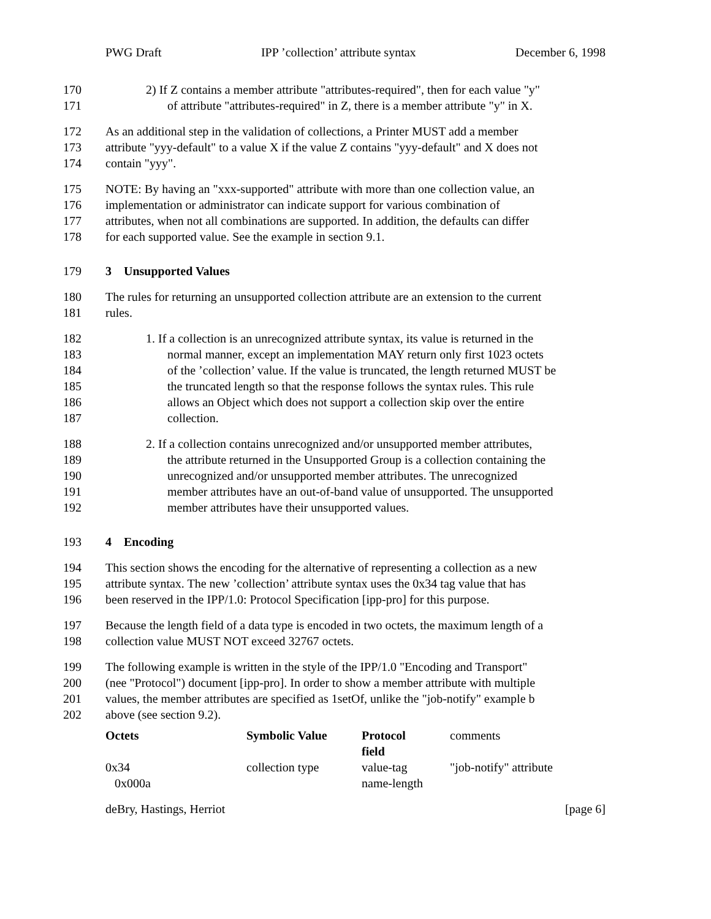PWG Draft IPP ’collection’ attribute syntax December 6, 1998
170 2) If Z contains a member attribute "attributes-required", then for each value "y"
171 of attribute "attributes-required" in Z, there is a member attribute "y" in X.
172 As an additional step in the validation of collections, a Printer MUST add a member
173 attribute "yyy-default" to a value X if the value Z contains "yyy-default" and X does not
174 contain "yyy".
175 NOTE: By having an "xxx-supported" attribute with more than one collection value, an
176 implementation or administrator can indicate support for various combination of
177 attributes, when not all combinations are supported. In addition, the defaults can differ
178 for each supported value. See the example in section 9.1.
179 3 Unsupported Values
180 The rules for returning an unsupported collection attribute are an extension to the current
181 rules.
182 1. If a collection is an unrecognized attribute syntax, its value is returned in the
183 normal manner, except an implementation MAY return only first 1023 octets
184 of the ’collection’ value. If the value is truncated, the length returned MUST be
185 the truncated length so that the response follows the syntax rules. This rule
186 allows an Object which does not support a collection skip over the entire
187 collection.
188 2. If a collection contains unrecognized and/or unsupported member attributes,
189 the attribute returned in the Unsupported Group is a collection containing the
190 unrecognized and/or unsupported member attributes. The unrecognized
191 member attributes have an out-of-band value of unsupported. The unsupported
192 member attributes have their unsupported values.
193 4 Encoding
194 This section shows the encoding for the alternative of representing a collection as a new
195 attribute syntax. The new ’collection’ attribute syntax uses the 0x34 tag value that has
196 been reserved in the IPP/1.0: Protocol Specification [ipp-pro] for this purpose.
197 Because the length field of a data type is encoded in two octets, the maximum length of a
198 collection value MUST NOT exceed 32767 octets.
199 The following example is written in the style of the IPP/1.0 "Encoding and Transport"
200 (nee "Protocol") document [ipp-pro]. In order to show a member attribute with multiple
201 values, the member attributes are specified as 1setOf, unlike the "job-notify" example b
202 above (see section 9.2).
| Octets | Symbolic Value | Protocol field | comments |
| 0x34 0x000a | collection type | value-tag name-length | "job-notify" attribute |
deBry, Hastings, Herriot [page 6]